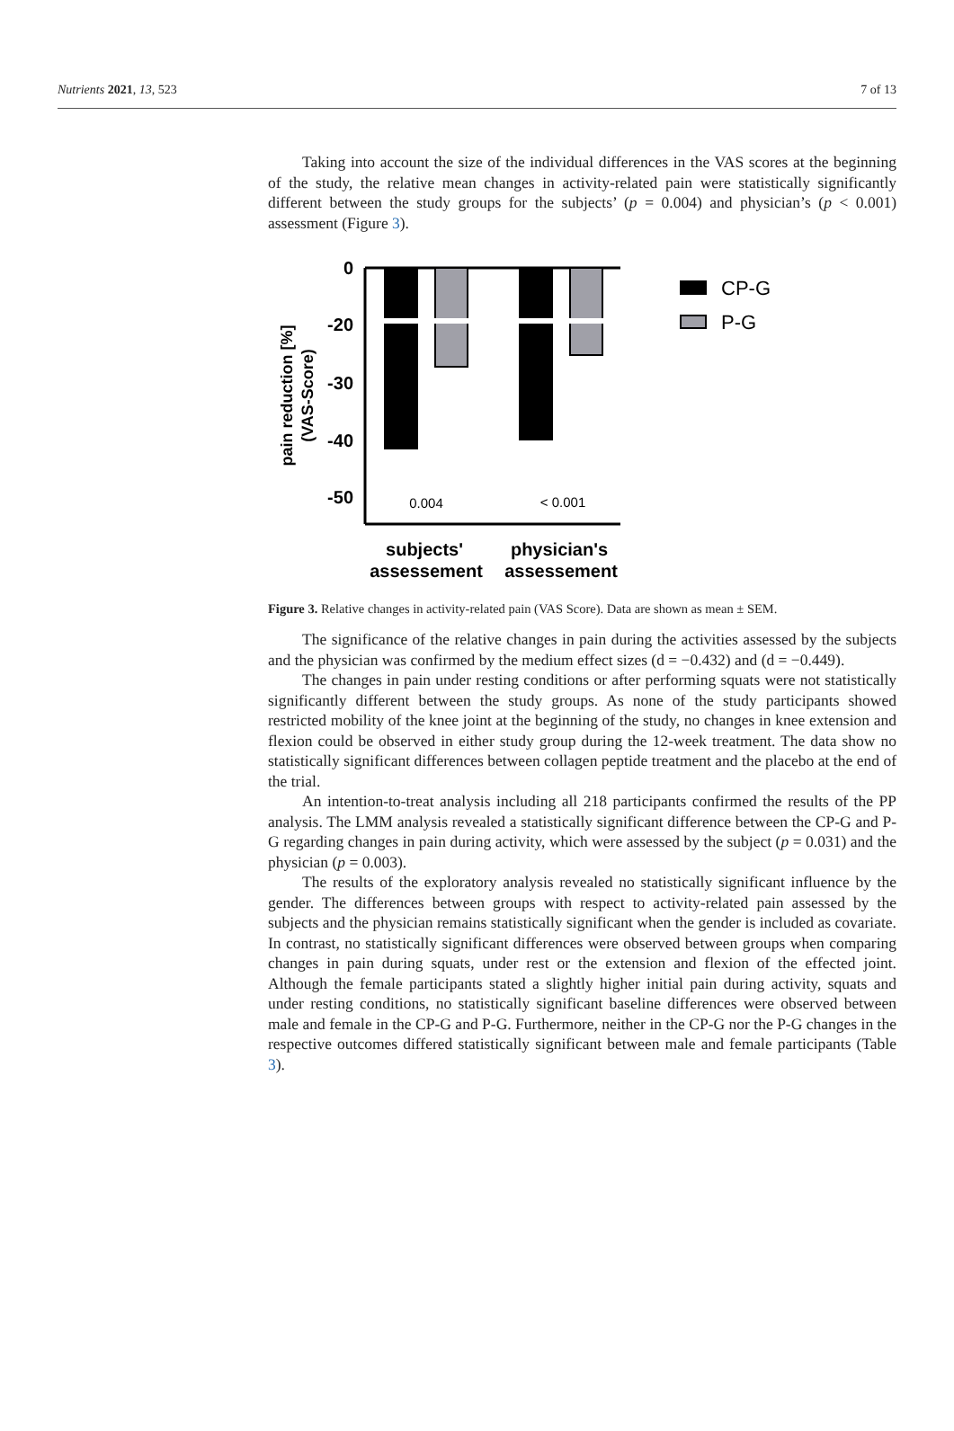Nutrients 2021, 13, 523 7 of 13
Taking into account the size of the individual differences in the VAS scores at the beginning of the study, the relative mean changes in activity-related pain were statistically significantly different between the study groups for the subjects’ (p = 0.004) and physician’s (p < 0.001) assessment (Figure 3).
0
-20
-30
-40
-50
0.004
< 0.001
pain reduction [%]
(VAS-Score)
subjects'
assessement
physician's
assessement
CP-G
P-G
Figure 3. Relative changes in activity-related pain (VAS Score). Data are shown as mean ± SEM.
The significance of the relative changes in pain during the activities assessed by the subjects and the physician was confirmed by the medium effect sizes (d = −0.432) and (d = −0.449).
The changes in pain under resting conditions or after performing squats were not statistically significantly different between the study groups. As none of the study participants showed restricted mobility of the knee joint at the beginning of the study, no changes in knee extension and flexion could be observed in either study group during the 12-week treatment. The data show no statistically significant differences between collagen peptide treatment and the placebo at the end of the trial.
An intention-to-treat analysis including all 218 participants confirmed the results of the PP analysis. The LMM analysis revealed a statistically significant difference between the CP-G and P-G regarding changes in pain during activity, which were assessed by the subject (p = 0.031) and the physician (p = 0.003).
The results of the exploratory analysis revealed no statistically significant influence by the gender. The differences between groups with respect to activity-related pain assessed by the subjects and the physician remains statistically significant when the gender is included as covariate. In contrast, no statistically significant differences were observed between groups when comparing changes in pain during squats, under rest or the extension and flexion of the effected joint. Although the female participants stated a slightly higher initial pain during activity, squats and under resting conditions, no statistically significant baseline differences were observed between male and female in the CP-G and P-G. Furthermore, neither in the CP-G nor the P-G changes in the respective outcomes differed statistically significant between male and female participants (Table 3).